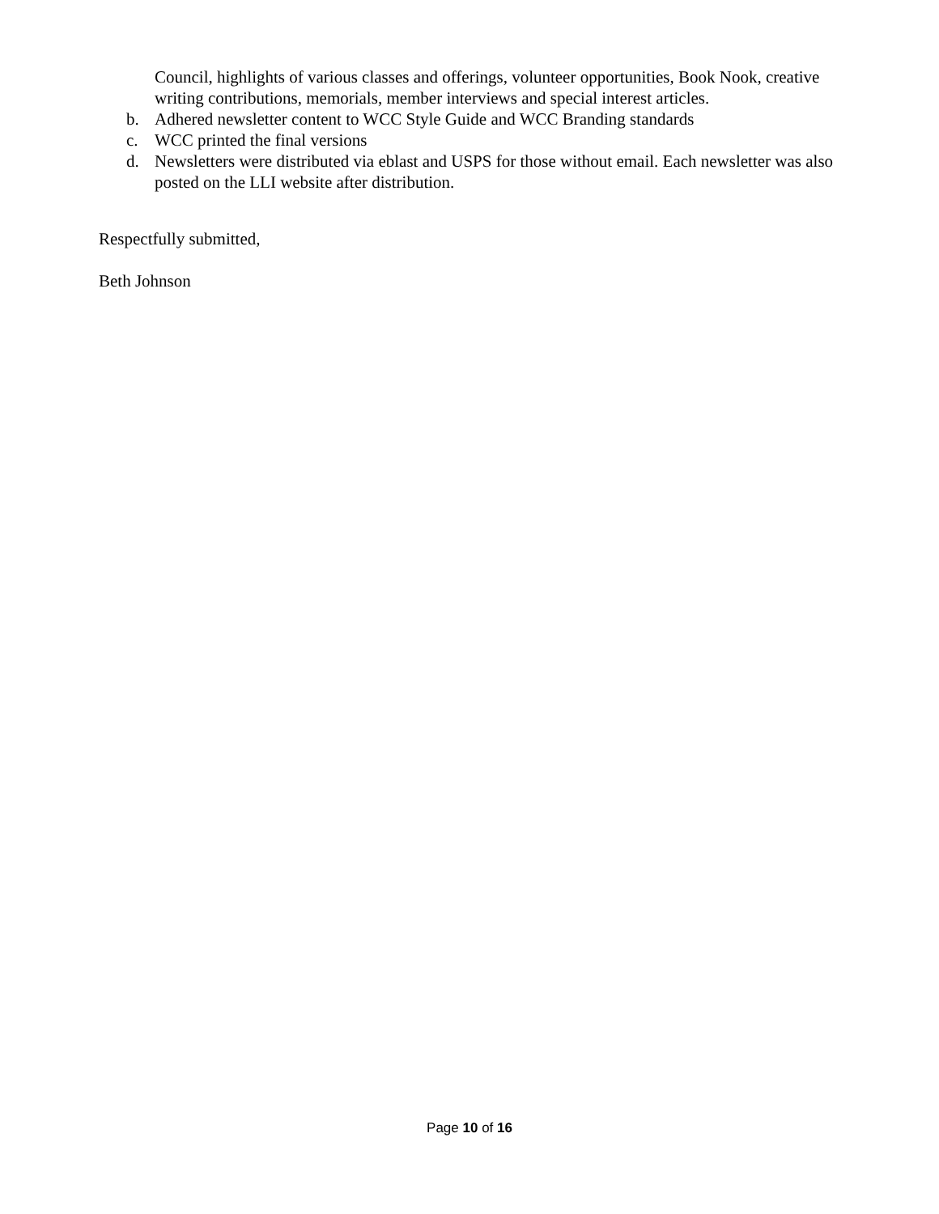Council, highlights of various classes and offerings, volunteer opportunities, Book Nook, creative writing contributions, memorials, member interviews and special interest articles.
b. Adhered newsletter content to WCC Style Guide and WCC Branding standards
c. WCC printed the final versions
d. Newsletters were distributed via eblast and USPS for those without email. Each newsletter was also posted on the LLI website after distribution.
Respectfully submitted,
Beth Johnson
Page 10 of 16